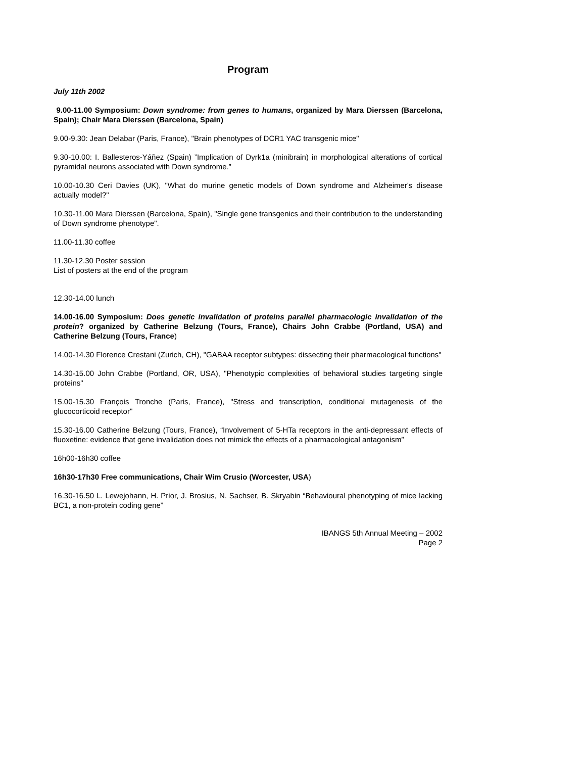Program
July 11th 2002
9.00-11.00 Symposium: Down syndrome: from genes to humans, organized by Mara Dierssen (Barcelona, Spain); Chair Mara Dierssen (Barcelona, Spain)
9.00-9.30: Jean Delabar (Paris, France), "Brain phenotypes of DCR1 YAC transgenic mice"
9.30-10.00: I. Ballesteros-Yáñez (Spain) ”Implication of Dyrk1a (minibrain) in morphological alterations of cortical pyramidal neurons associated with Down syndrome.”
10.00-10.30 Ceri Davies (UK), "What do murine genetic models of Down syndrome and Alzheimer's disease actually model?"
10.30-11.00 Mara Dierssen (Barcelona, Spain), "Single gene transgenics and their contribution to the understanding of Down syndrome phenotype".
11.00-11.30 coffee
11.30-12.30 Poster session
List of posters at the end of the program
12.30-14.00 lunch
14.00-16.00 Symposium: Does genetic invalidation of proteins parallel pharmacologic invalidation of the protein? organized by Catherine Belzung (Tours, France), Chairs John Crabbe (Portland, USA) and Catherine Belzung (Tours, France)
14.00-14.30 Florence Crestani (Zurich, CH), "GABAA receptor subtypes: dissecting their pharmacological functions"
14.30-15.00 John Crabbe (Portland, OR, USA), "Phenotypic complexities of behavioral studies targeting single proteins"
15.00-15.30 François Tronche (Paris, France), "Stress and transcription, conditional mutagenesis of the glucocorticoid receptor"
15.30-16.00 Catherine Belzung (Tours, France), “Involvement of 5-HTa receptors in the anti-depressant effects of fluoxetine: evidence that gene invalidation does not mimick the effects of a pharmacological antagonism”
16h00-16h30 coffee
16h30-17h30 Free communications, Chair Wim Crusio (Worcester, USA)
16.30-16.50 L. Lewejohann, H. Prior, J. Brosius, N. Sachser, B. Skryabin “Behavioural phenotyping of mice lacking BC1, a non-protein coding gene”
IBANGS 5th Annual Meeting – 2002
Page 2